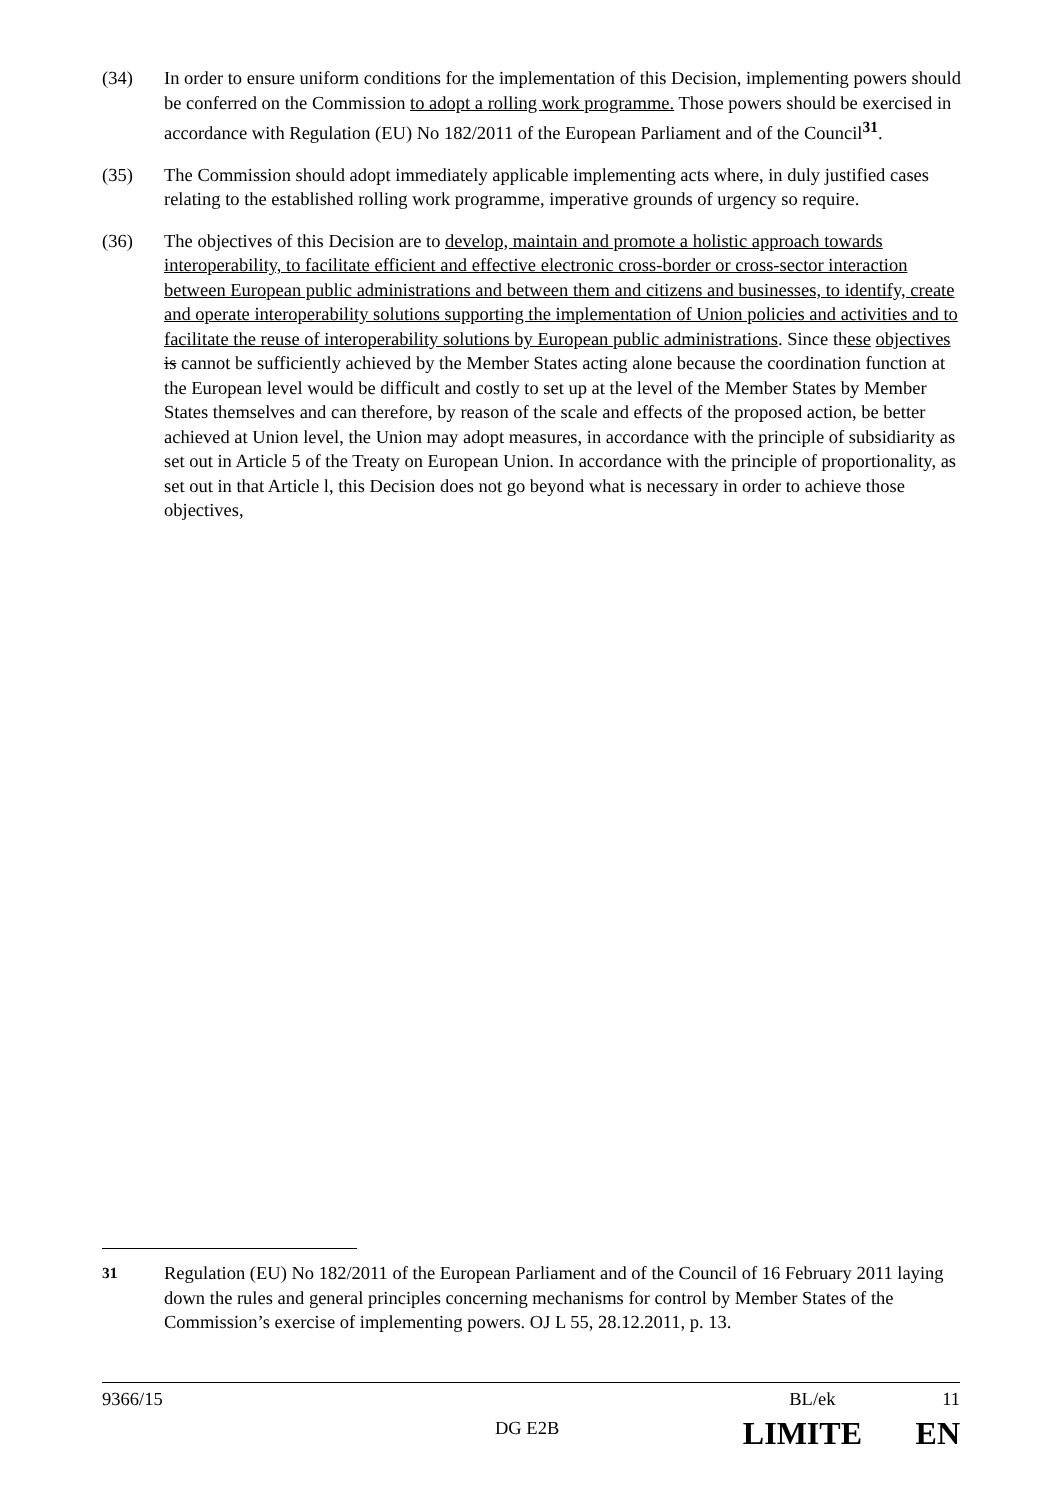(34) In order to ensure uniform conditions for the implementation of this Decision, implementing powers should be conferred on the Commission to adopt a rolling work programme. Those powers should be exercised in accordance with Regulation (EU) No 182/2011 of the European Parliament and of the Council<sup>31</sup>.
(35) The Commission should adopt immediately applicable implementing acts where, in duly justified cases relating to the established rolling work programme, imperative grounds of urgency so require.
(36) The objectives of this Decision are to develop, maintain and promote a holistic approach towards interoperability, to facilitate efficient and effective electronic cross-border or cross-sector interaction between European public administrations and between them and citizens and businesses, to identify, create and operate interoperability solutions supporting the implementation of Union policies and activities and to facilitate the reuse of interoperability solutions by European public administrations. Since these objectives is cannot be sufficiently achieved by the Member States acting alone because the coordination function at the European level would be difficult and costly to set up at the level of the Member States by Member States themselves and can therefore, by reason of the scale and effects of the proposed action, be better achieved at Union level, the Union may adopt measures, in accordance with the principle of subsidiarity as set out in Article 5 of the Treaty on European Union. In accordance with the principle of proportionality, as set out in that Article l, this Decision does not go beyond what is necessary in order to achieve those objectives,
<sup>31</sup> Regulation (EU) No 182/2011 of the European Parliament and of the Council of 16 February 2011 laying down the rules and general principles concerning mechanisms for control by Member States of the Commission’s exercise of implementing powers. OJ L 55, 28.12.2011, p. 13.
9366/15 BL/ek 11
DG E2B LIMITE EN